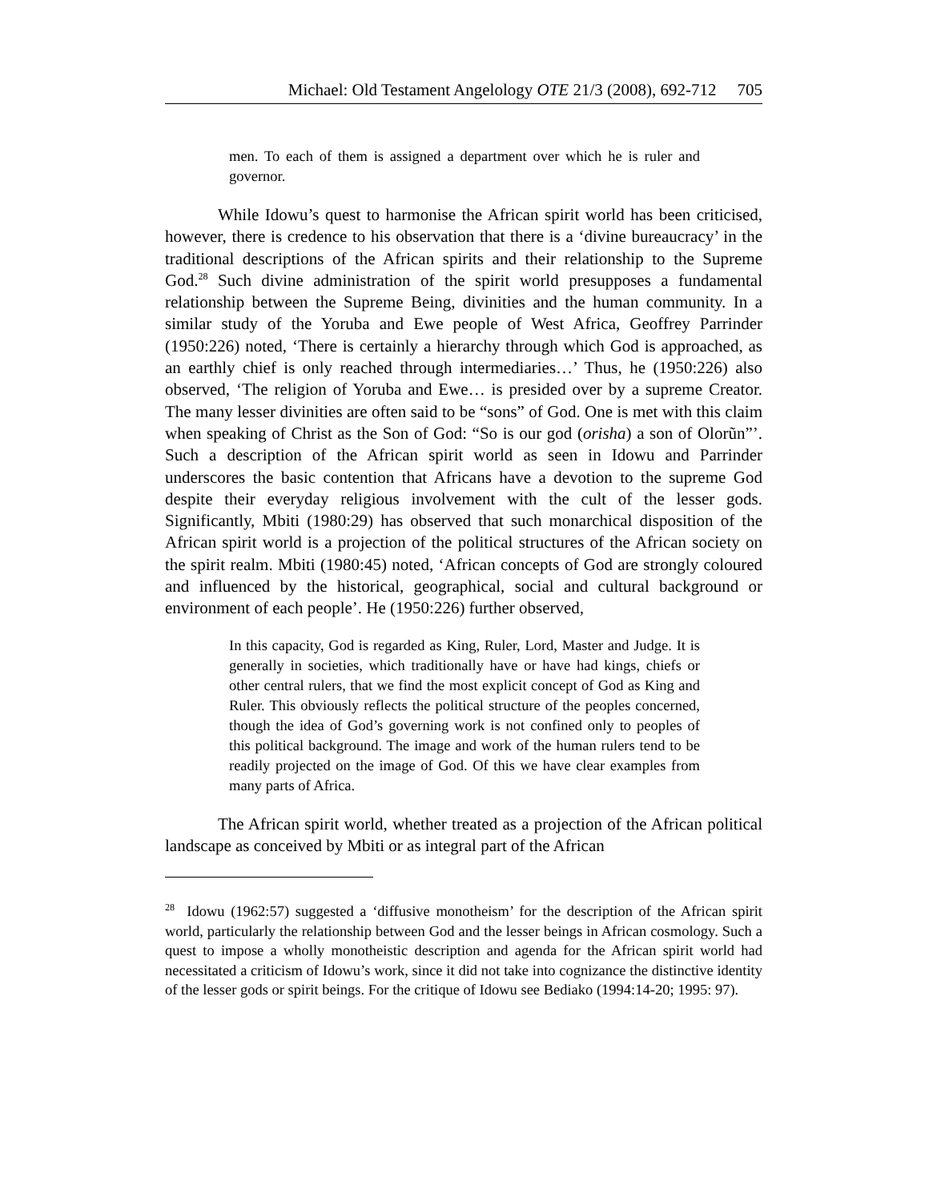Michael: Old Testament Angelology OTE 21/3 (2008), 692-712 705
men. To each of them is assigned a department over which he is ruler and governor.
While Idowu’s quest to harmonise the African spirit world has been criticised, however, there is credence to his observation that there is a ‘divine bureaucracy’ in the traditional descriptions of the African spirits and their relationship to the Supreme God.<sup>28</sup> Such divine administration of the spirit world presupposes a fundamental relationship between the Supreme Being, divinities and the human community. In a similar study of the Yoruba and Ewe people of West Africa, Geoffrey Parrinder (1950:226) noted, ‘There is certainly a hierarchy through which God is approached, as an earthly chief is only reached through intermediaries…’ Thus, he (1950:226) also observed, ‘The religion of Yoruba and Ewe… is presided over by a supreme Creator. The many lesser divinities are often said to be “sons” of God. One is met with this claim when speaking of Christ as the Son of God: “So is our god (orisha) a son of Olorũn”’. Such a description of the African spirit world as seen in Idowu and Parrinder underscores the basic contention that Africans have a devotion to the supreme God despite their everyday religious involvement with the cult of the lesser gods. Significantly, Mbiti (1980:29) has observed that such monarchical disposition of the African spirit world is a projection of the political structures of the African society on the spirit realm. Mbiti (1980:45) noted, ‘African concepts of God are strongly coloured and influenced by the historical, geographical, social and cultural background or environment of each people’. He (1950:226) further observed,
In this capacity, God is regarded as King, Ruler, Lord, Master and Judge. It is generally in societies, which traditionally have or have had kings, chiefs or other central rulers, that we find the most explicit concept of God as King and Ruler. This obviously reflects the political structure of the peoples concerned, though the idea of God’s governing work is not confined only to peoples of this political background. The image and work of the human rulers tend to be readily projected on the image of God. Of this we have clear examples from many parts of Africa.
The African spirit world, whether treated as a projection of the African political landscape as conceived by Mbiti or as integral part of the African
<sup>28</sup> Idowu (1962:57) suggested a ‘diffusive monotheism’ for the description of the African spirit world, particularly the relationship between God and the lesser beings in African cosmology. Such a quest to impose a wholly monotheistic description and agenda for the African spirit world had necessitated a criticism of Idowu’s work, since it did not take into cognizance the distinctive identity of the lesser gods or spirit beings. For the critique of Idowu see Bediako (1994:14-20; 1995: 97).